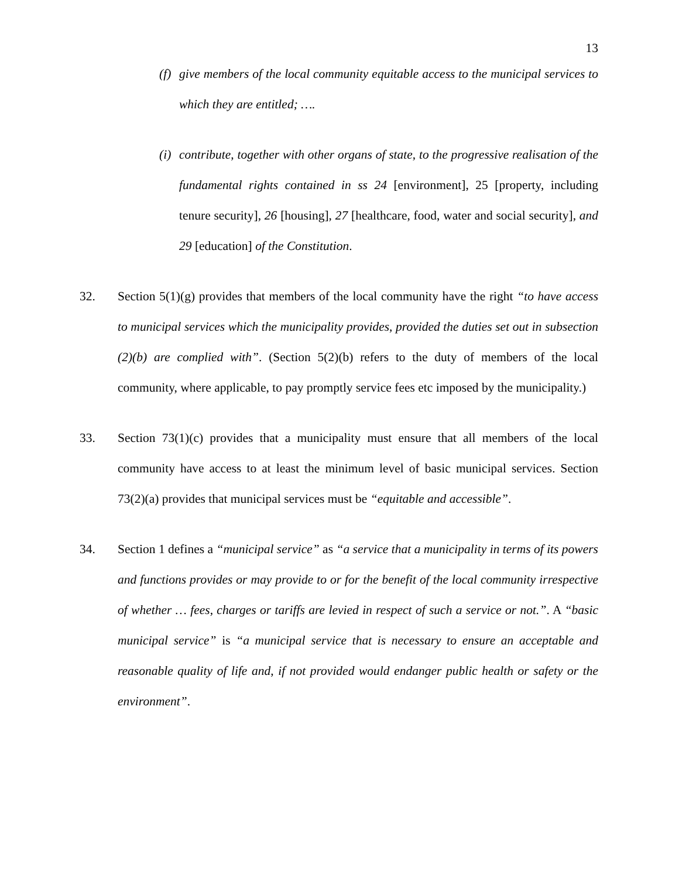13
(f)
give members of the local community equitable access to the municipal services to which they are entitled; ….
(i)
contribute, together with other organs of state, to the progressive realisation of the fundamental rights contained in ss 24 [environment], 25 [property, including tenure security], 26 [housing], 27 [healthcare, food, water and social security], and 29 [education] of the Constitution.
32. Section 5(1)(g) provides that members of the local community have the right “to have access to municipal services which the municipality provides, provided the duties set out in subsection (2)(b) are complied with”. (Section 5(2)(b) refers to the duty of members of the local community, where applicable, to pay promptly service fees etc imposed by the municipality.)
33. Section 73(1)(c) provides that a municipality must ensure that all members of the local community have access to at least the minimum level of basic municipal services. Section 73(2)(a) provides that municipal services must be “equitable and accessible”.
34. Section 1 defines a “municipal service” as “a service that a municipality in terms of its powers and functions provides or may provide to or for the benefit of the local community irrespective of whether … fees, charges or tariffs are levied in respect of such a service or not.”. A “basic municipal service” is “a municipal service that is necessary to ensure an acceptable and reasonable quality of life and, if not provided would endanger public health or safety or the environment”.